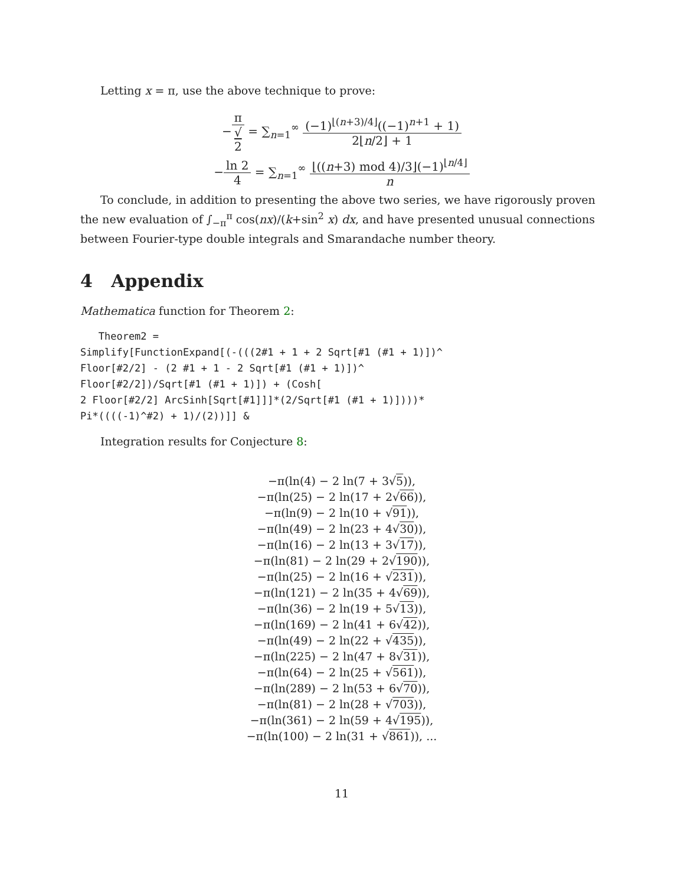Letting x = π, use the above technique to prove:
−π √
2 = ∑<sub>n=1</sub><sup>∞</sup> (−1)<sup>⌊(n+3)/4⌋</sup>((−1)<sup>n+1</sup> + 1) 2⌊n/2⌋ + 1
−ln 2 4 = ∑<sub>n=1</sub><sup>∞</sup> ⌊((n+3) mod 4)/3⌋(−1)<sup>⌊n/4⌋</sup> n
To conclude, in addition to presenting the above two series, we have rigorously proven the new evaluation of ∫<sub>−π</sub><sup>π</sup> cos(nx)/(k+sin<sup>2</sup> x) dx, and have presented unusual connections between Fourier-type double integrals and Smarandache number theory.
4 Appendix
Mathematica function for Theorem 2:
   Theorem2 =
Simplify[FunctionExpand[(-(((2#1 + 1 + 2 Sqrt[#1 (#1 + 1)])^
Floor[#2/2] - (2 #1 + 1 - 2 Sqrt[#1 (#1 + 1)])^
Floor[#2/2])/Sqrt[#1 (#1 + 1)]) + (Cosh[
2 Floor[#2/2] ArcSinh[Sqrt[#1]]]*(2/Sqrt[#1 (#1 + 1)])))*
Pi*((((-1)^#2) + 1)/(2))]] &
Integration results for Conjecture 8:
−π(ln(4) − 2 ln(7 + 3√5)),
−π(ln(25) − 2 ln(17 + 2√66)),
−π(ln(9) − 2 ln(10 + √91)),
−π(ln(49) − 2 ln(23 + 4√30)),
−π(ln(16) − 2 ln(13 + 3√17)),
−π(ln(81) − 2 ln(29 + 2√190)),
−π(ln(25) − 2 ln(16 + √231)),
−π(ln(121) − 2 ln(35 + 4√69)),
−π(ln(36) − 2 ln(19 + 5√13)),
−π(ln(169) − 2 ln(41 + 6√42)),
−π(ln(49) − 2 ln(22 + √435)),
−π(ln(225) − 2 ln(47 + 8√31)),
−π(ln(64) − 2 ln(25 + √561)),
−π(ln(289) − 2 ln(53 + 6√70)),
−π(ln(81) − 2 ln(28 + √703)),
−π(ln(361) − 2 ln(59 + 4√195)),
−π(ln(100) − 2 ln(31 + √861)), ...
11